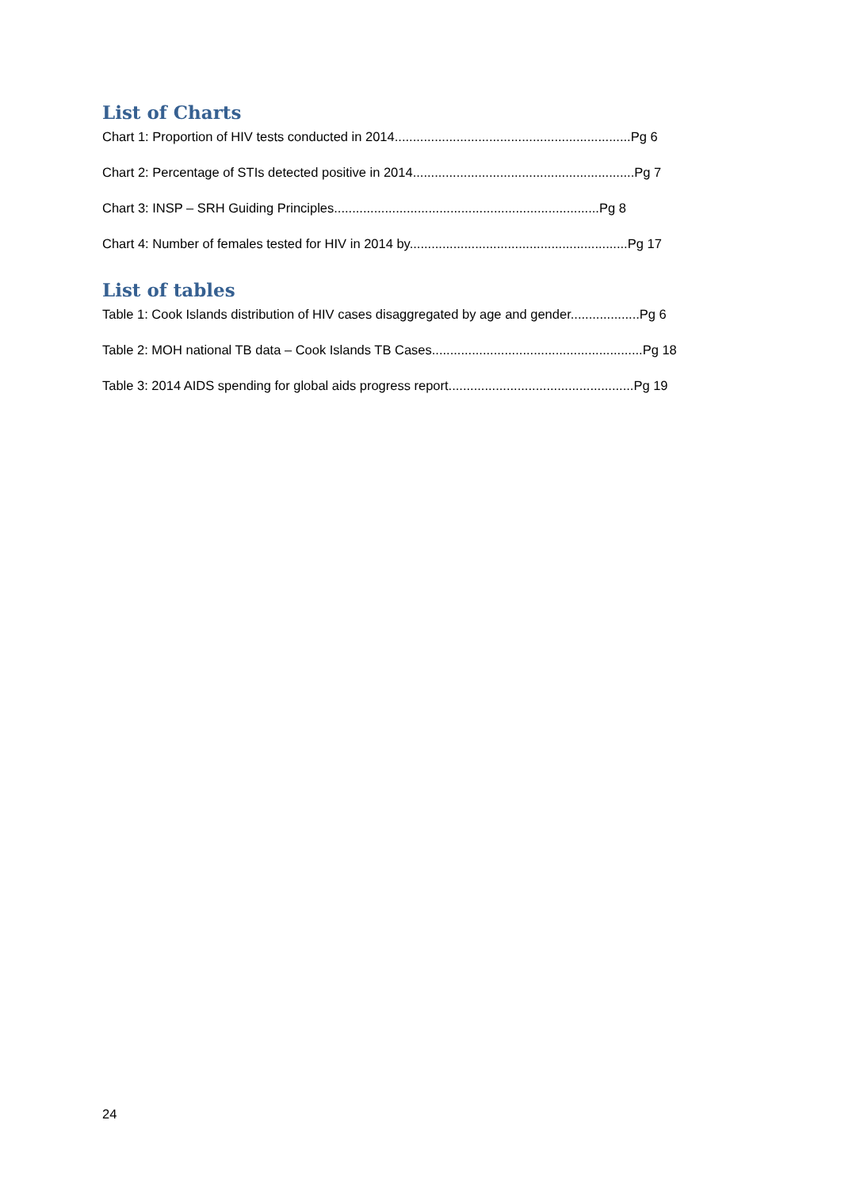List of Charts
Chart 1: Proportion of HIV tests conducted in 2014.................................................................Pg 6
Chart 2: Percentage of STIs detected positive in 2014.............................................................Pg 7
Chart 3: INSP – SRH Guiding Principles.........................................................................Pg 8
Chart 4: Number of females tested for HIV in 2014 by............................................................Pg 17
List of tables
Table 1: Cook Islands distribution of HIV cases disaggregated by age and gender...................Pg 6
Table 2: MOH national TB data – Cook Islands TB Cases..........................................................Pg 18
Table 3: 2014 AIDS spending for global aids progress report...................................................Pg 19
24